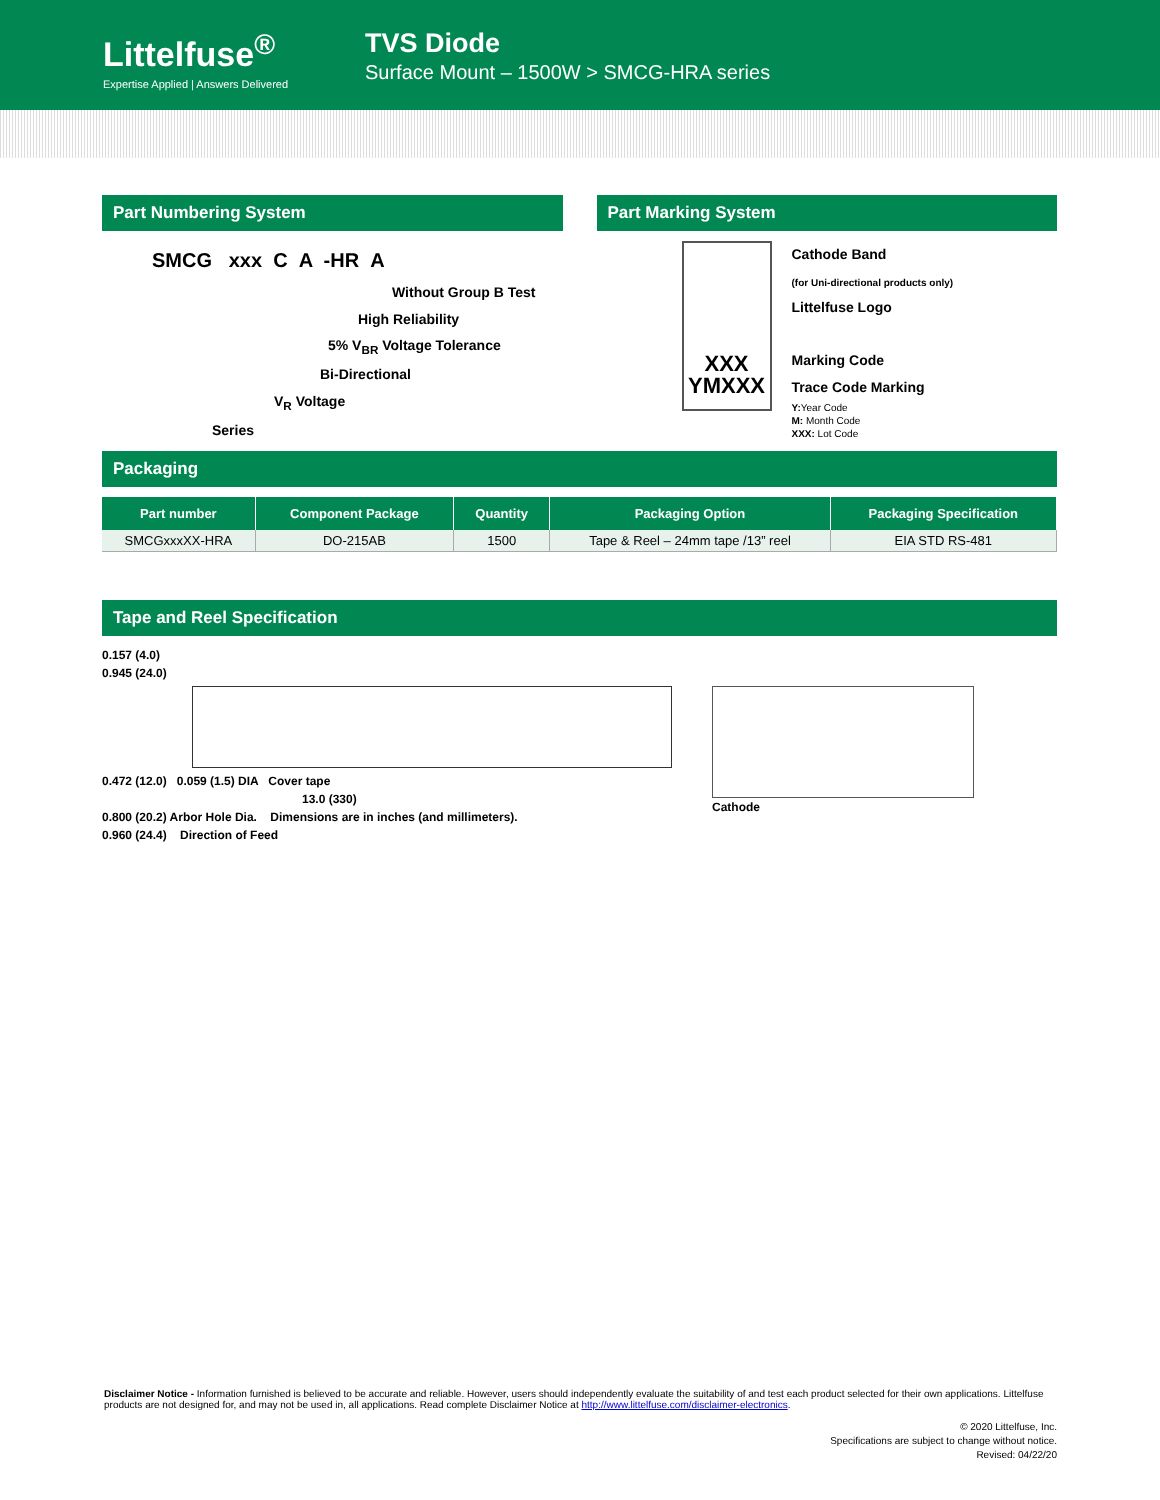Littelfuse<sup>®</sup>
Expertise Applied | Answers Delivered
TVS Diode
Surface Mount – 1500W > SMCG-HRA series
Part Numbering System
SMCG xxx C A -HR A
Without Group B Test
High Reliability
5% V<sub>BR</sub> Voltage Tolerance
Bi-Directional
V<sub>R</sub> Voltage
Series
Part Marking System
XXX
YMXXX
Cathode Band
(for Uni-directional products only)
Littelfuse Logo
Marking Code
Trace Code Marking
Y: Year Code
M: Month Code
XXX: Lot Code
Packaging
| Part number | Component Package | Quantity | Packaging Option | Packaging Specification |
| --- | --- | --- | --- | --- |
| SMCGxxxXX-HRA | DO-215AB | 1500 | Tape & Reel – 24mm tape /13” reel | EIA STD RS-481 |
Tape and Reel Specification
0.157 (4.0)
0.945 (24.0)
0.472 (12.0) 0.059 (1.5) DIA Cover tape
13.0 (330)
0.800 (20.2) Arbor Hole Dia. Dimensions are in inches (and millimeters).
0.960 (24.4) Direction of Feed
Cathode
Disclaimer Notice - Information furnished is believed to be accurate and reliable. However, users should independently evaluate the suitability of and test each product selected for their own applications. Littelfuse products are not designed for, and may not be used in, all applications. Read complete Disclaimer Notice at http://www.littelfuse.com/disclaimer-electronics.
© 2020 Littelfuse, Inc.
Specifications are subject to change without notice.
Revised: 04/22/20